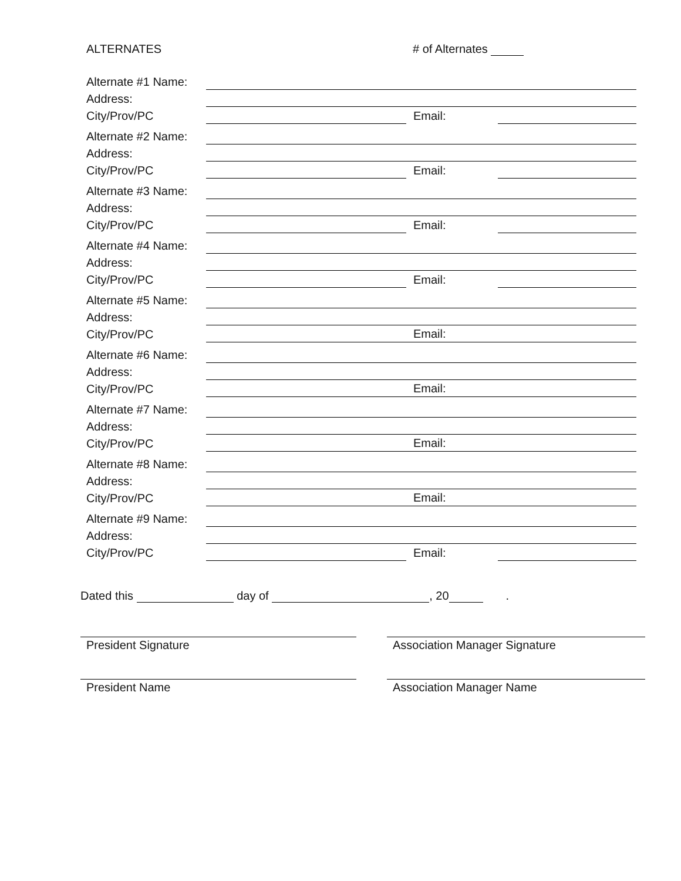ALTERNATES # of Alternates
Alternate #1 Name:
Address:
City/Prov/PC Email:
Alternate #2 Name:
Address:
City/Prov/PC Email:
Alternate #3 Name:
Address:
City/Prov/PC Email:
Alternate #4 Name:
Address:
City/Prov/PC Email:
Alternate #5 Name:
Address:
City/Prov/PC Email:
Alternate #6 Name:
Address:
City/Prov/PC Email:
Alternate #7 Name:
Address:
City/Prov/PC Email:
Alternate #8 Name:
Address:
City/Prov/PC Email:
Alternate #9 Name:
Address:
City/Prov/PC Email:
Dated this day of , 20 .
President Signature Association Manager Signature
President Name Association Manager Name